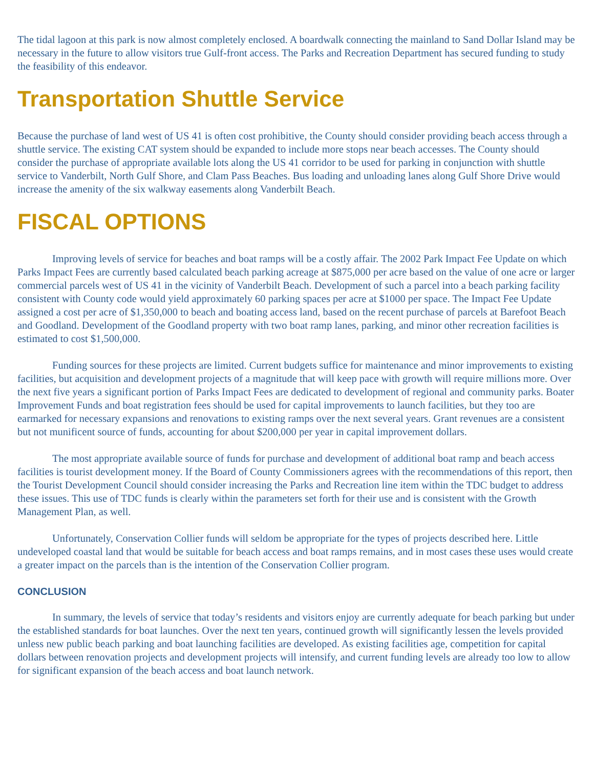The tidal lagoon at this park is now almost completely enclosed. A boardwalk connecting the mainland to Sand Dollar Island may be necessary in the future to allow visitors true Gulf-front access. The Parks and Recreation Department has secured funding to study the feasibility of this endeavor.
Transportation Shuttle Service
Because the purchase of land west of US 41 is often cost prohibitive, the County should consider providing beach access through a shuttle service. The existing CAT system should be expanded to include more stops near beach accesses. The County should consider the purchase of appropriate available lots along the US 41 corridor to be used for parking in conjunction with shuttle service to Vanderbilt, North Gulf Shore, and Clam Pass Beaches. Bus loading and unloading lanes along Gulf Shore Drive would increase the amenity of the six walkway easements along Vanderbilt Beach.
FISCAL OPTIONS
Improving levels of service for beaches and boat ramps will be a costly affair. The 2002 Park Impact Fee Update on which Parks Impact Fees are currently based calculated beach parking acreage at $875,000 per acre based on the value of one acre or larger commercial parcels west of US 41 in the vicinity of Vanderbilt Beach. Development of such a parcel into a beach parking facility consistent with County code would yield approximately 60 parking spaces per acre at $1000 per space. The Impact Fee Update assigned a cost per acre of $1,350,000 to beach and boating access land, based on the recent purchase of parcels at Barefoot Beach and Goodland. Development of the Goodland property with two boat ramp lanes, parking, and minor other recreation facilities is estimated to cost $1,500,000.
Funding sources for these projects are limited. Current budgets suffice for maintenance and minor improvements to existing facilities, but acquisition and development projects of a magnitude that will keep pace with growth will require millions more. Over the next five years a significant portion of Parks Impact Fees are dedicated to development of regional and community parks. Boater Improvement Funds and boat registration fees should be used for capital improvements to launch facilities, but they too are earmarked for necessary expansions and renovations to existing ramps over the next several years. Grant revenues are a consistent but not munificent source of funds, accounting for about $200,000 per year in capital improvement dollars.
The most appropriate available source of funds for purchase and development of additional boat ramp and beach access facilities is tourist development money. If the Board of County Commissioners agrees with the recommendations of this report, then the Tourist Development Council should consider increasing the Parks and Recreation line item within the TDC budget to address these issues. This use of TDC funds is clearly within the parameters set forth for their use and is consistent with the Growth Management Plan, as well.
Unfortunately, Conservation Collier funds will seldom be appropriate for the types of projects described here. Little undeveloped coastal land that would be suitable for beach access and boat ramps remains, and in most cases these uses would create a greater impact on the parcels than is the intention of the Conservation Collier program.
CONCLUSION
In summary, the levels of service that today’s residents and visitors enjoy are currently adequate for beach parking but under the established standards for boat launches. Over the next ten years, continued growth will significantly lessen the levels provided unless new public beach parking and boat launching facilities are developed. As existing facilities age, competition for capital dollars between renovation projects and development projects will intensify, and current funding levels are already too low to allow for significant expansion of the beach access and boat launch network.